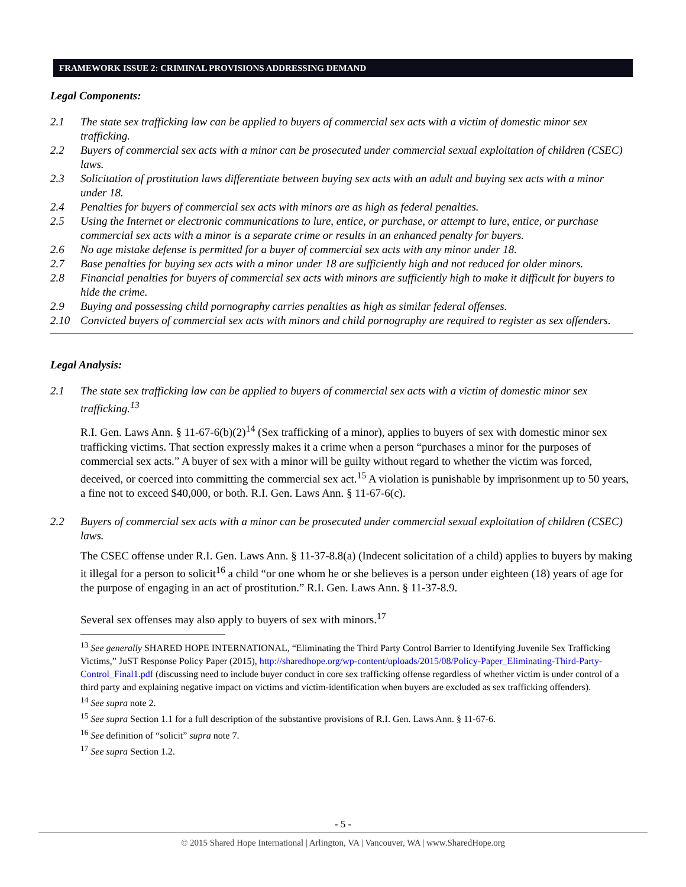FRAMEWORK ISSUE 2: CRIMINAL PROVISIONS ADDRESSING DEMAND
Legal Components:
2.1 The state sex trafficking law can be applied to buyers of commercial sex acts with a victim of domestic minor sex trafficking.
2.2 Buyers of commercial sex acts with a minor can be prosecuted under commercial sexual exploitation of children (CSEC) laws.
2.3 Solicitation of prostitution laws differentiate between buying sex acts with an adult and buying sex acts with a minor under 18.
2.4 Penalties for buyers of commercial sex acts with minors are as high as federal penalties.
2.5 Using the Internet or electronic communications to lure, entice, or purchase, or attempt to lure, entice, or purchase commercial sex acts with a minor is a separate crime or results in an enhanced penalty for buyers.
2.6 No age mistake defense is permitted for a buyer of commercial sex acts with any minor under 18.
2.7 Base penalties for buying sex acts with a minor under 18 are sufficiently high and not reduced for older minors.
2.8 Financial penalties for buyers of commercial sex acts with minors are sufficiently high to make it difficult for buyers to hide the crime.
2.9 Buying and possessing child pornography carries penalties as high as similar federal offenses.
2.10 Convicted buyers of commercial sex acts with minors and child pornography are required to register as sex offenders.
Legal Analysis:
2.1 The state sex trafficking law can be applied to buyers of commercial sex acts with a victim of domestic minor sex trafficking.<sup>13</sup>
R.I. Gen. Laws Ann. § 11-67-6(b)(2)<sup>14</sup> (Sex trafficking of a minor), applies to buyers of sex with domestic minor sex trafficking victims. That section expressly makes it a crime when a person “purchases a minor for the purposes of commercial sex acts.” A buyer of sex with a minor will be guilty without regard to whether the victim was forced, deceived, or coerced into committing the commercial sex act.<sup>15</sup> A violation is punishable by imprisonment up to 50 years, a fine not to exceed $40,000, or both. R.I. Gen. Laws Ann. § 11-67-6(c).
2.2 Buyers of commercial sex acts with a minor can be prosecuted under commercial sexual exploitation of children (CSEC) laws.
The CSEC offense under R.I. Gen. Laws Ann. § 11-37-8.8(a) (Indecent solicitation of a child) applies to buyers by making it illegal for a person to solicit<sup>16</sup> a child “or one whom he or she believes is a person under eighteen (18) years of age for the purpose of engaging in an act of prostitution.” R.I. Gen. Laws Ann. § 11-37-8.9.
Several sex offenses may also apply to buyers of sex with minors.<sup>17</sup>
<sup>13</sup> See generally SHARED HOPE INTERNATIONAL, “Eliminating the Third Party Control Barrier to Identifying Juvenile Sex Trafficking Victims,” JuST Response Policy Paper (2015), http://sharedhope.org/wp-content/uploads/2015/08/Policy-Paper_Eliminating-Third-Party-Control_Final1.pdf (discussing need to include buyer conduct in core sex trafficking offense regardless of whether victim is under control of a third party and explaining negative impact on victims and victim-identification when buyers are excluded as sex trafficking offenders).
<sup>14</sup> See supra note 2.
<sup>15</sup> See supra Section 1.1 for a full description of the substantive provisions of R.I. Gen. Laws Ann. § 11-67-6.
<sup>16</sup> See definition of “solicit” supra note 7.
<sup>17</sup> See supra Section 1.2.
- 5 -
© 2015 Shared Hope International | Arlington, VA | Vancouver, WA | www.SharedHope.org